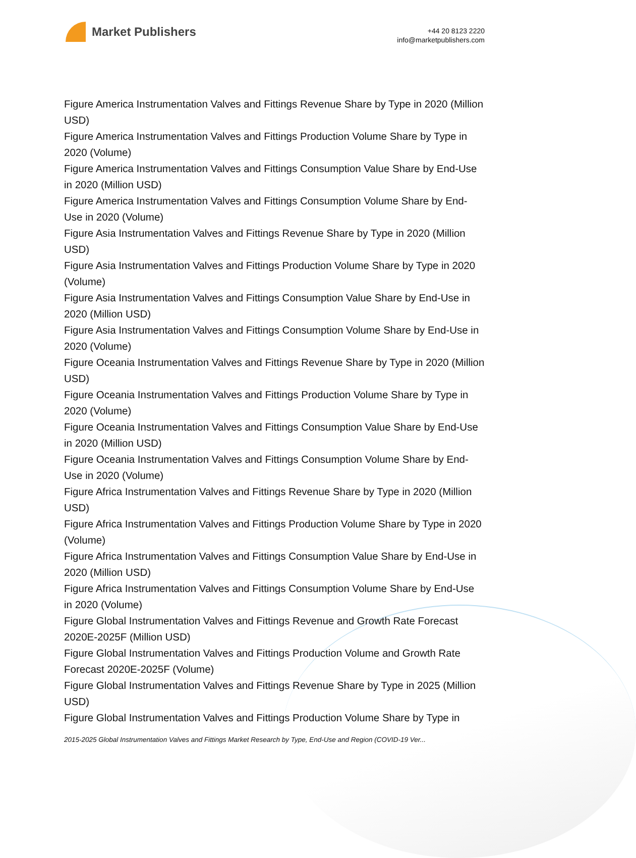Market Publishers
+44 20 8123 2220
info@marketpublishers.com
Figure America Instrumentation Valves and Fittings Revenue Share by Type in 2020 (Million USD)
Figure America Instrumentation Valves and Fittings Production Volume Share by Type in 2020 (Volume)
Figure America Instrumentation Valves and Fittings Consumption Value Share by End-Use in 2020 (Million USD)
Figure America Instrumentation Valves and Fittings Consumption Volume Share by End-Use in 2020 (Volume)
Figure Asia Instrumentation Valves and Fittings Revenue Share by Type in 2020 (Million USD)
Figure Asia Instrumentation Valves and Fittings Production Volume Share by Type in 2020 (Volume)
Figure Asia Instrumentation Valves and Fittings Consumption Value Share by End-Use in 2020 (Million USD)
Figure Asia Instrumentation Valves and Fittings Consumption Volume Share by End-Use in 2020 (Volume)
Figure Oceania Instrumentation Valves and Fittings Revenue Share by Type in 2020 (Million USD)
Figure Oceania Instrumentation Valves and Fittings Production Volume Share by Type in 2020 (Volume)
Figure Oceania Instrumentation Valves and Fittings Consumption Value Share by End-Use in 2020 (Million USD)
Figure Oceania Instrumentation Valves and Fittings Consumption Volume Share by End-Use in 2020 (Volume)
Figure Africa Instrumentation Valves and Fittings Revenue Share by Type in 2020 (Million USD)
Figure Africa Instrumentation Valves and Fittings Production Volume Share by Type in 2020 (Volume)
Figure Africa Instrumentation Valves and Fittings Consumption Value Share by End-Use in 2020 (Million USD)
Figure Africa Instrumentation Valves and Fittings Consumption Volume Share by End-Use in 2020 (Volume)
Figure Global Instrumentation Valves and Fittings Revenue and Growth Rate Forecast 2020E-2025F (Million USD)
Figure Global Instrumentation Valves and Fittings Production Volume and Growth Rate Forecast 2020E-2025F (Volume)
Figure Global Instrumentation Valves and Fittings Revenue Share by Type in 2025 (Million USD)
Figure Global Instrumentation Valves and Fittings Production Volume Share by Type in
2015-2025 Global Instrumentation Valves and Fittings Market Research by Type, End-Use and Region (COVID-19 Ver...